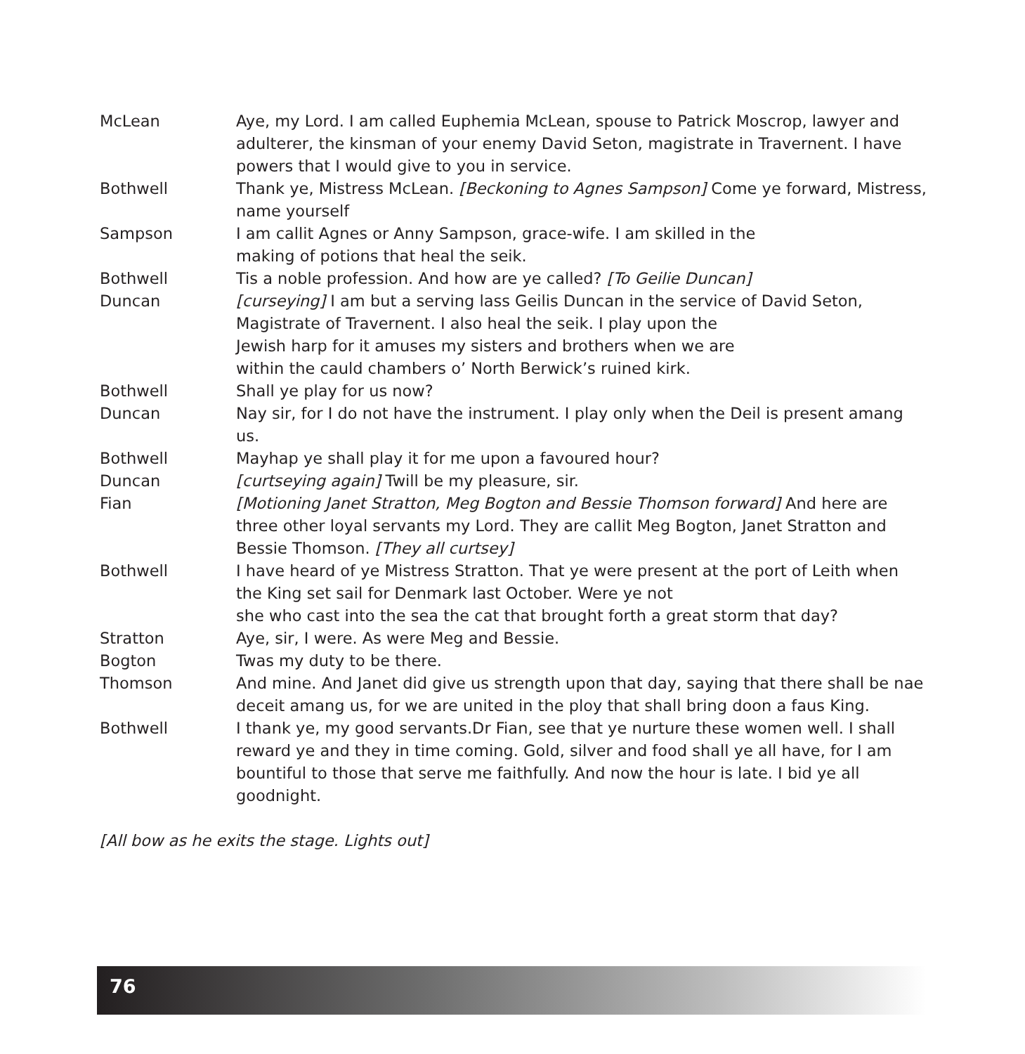McLean Aye, my Lord. I am called Euphemia McLean, spouse to Patrick Moscrop, lawyer and adulterer, the kinsman of your enemy David Seton, magistrate in Travernent. I have powers that I would give to you in service.
Bothwell Thank ye, Mistress McLean. [Beckoning to Agnes Sampson] Come ye forward, Mistress, name yourself
Sampson I am callit Agnes or Anny Sampson, grace-wife. I am skilled in the
making of potions that heal the seik.
Bothwell Tis a noble profession. And how are ye called? [To Geilie Duncan]
Duncan [curseying] I am but a serving lass Geilis Duncan in the service of David Seton,
Magistrate of Travernent. I also heal the seik. I play upon the
Jewish harp for it amuses my sisters and brothers when we are
within the cauld chambers o’ North Berwick’s ruined kirk.
Bothwell Shall ye play for us now?
Duncan Nay sir, for I do not have the instrument. I play only when the Deil is present amang us.
Bothwell Mayhap ye shall play it for me upon a favoured hour?
Duncan [curtseying again] Twill be my pleasure, sir.
Fian [Motioning Janet Stratton, Meg Bogton and Bessie Thomson forward] And here are three other loyal servants my Lord. They are callit Meg Bogton, Janet Stratton and Bessie Thomson. [They all curtsey]
Bothwell I have heard of ye Mistress Stratton. That ye were present at the port of Leith when the King set sail for Denmark last October. Were ye not
she who cast into the sea the cat that brought forth a great storm that day?
Stratton Aye, sir, I were. As were Meg and Bessie.
Bogton Twas my duty to be there.
Thomson And mine. And Janet did give us strength upon that day, saying that there shall be nae deceit amang us, for we are united in the ploy that shall bring doon a faus King.
Bothwell I thank ye, my good servants.Dr Fian, see that ye nurture these women well. I shall reward ye and they in time coming. Gold, silver and food shall ye all have, for I am bountiful to those that serve me faithfully. And now the hour is late. I bid ye all goodnight.
[All bow as he exits the stage. Lights out]
76